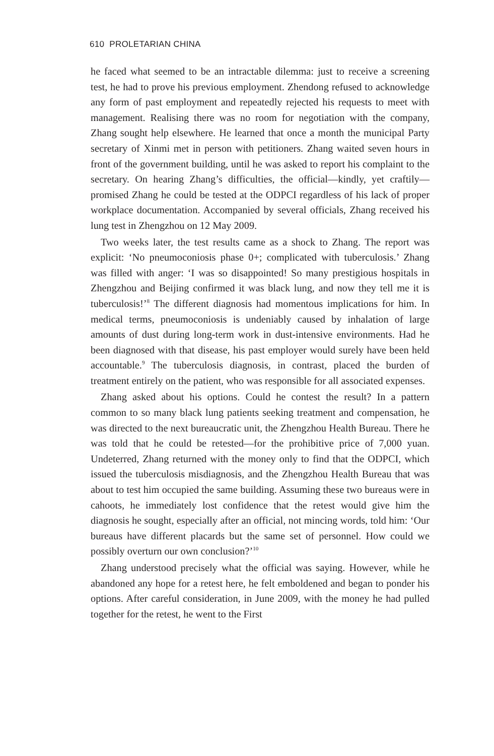610 PROLETARIAN CHINA
he faced what seemed to be an intractable dilemma: just to receive a screening test, he had to prove his previous employment. Zhendong refused to acknowledge any form of past employment and repeatedly rejected his requests to meet with management. Realising there was no room for negotiation with the company, Zhang sought help elsewhere. He learned that once a month the municipal Party secretary of Xinmi met in person with petitioners. Zhang waited seven hours in front of the government building, until he was asked to report his complaint to the secretary. On hearing Zhang’s difficulties, the official—kindly, yet craftily—promised Zhang he could be tested at the ODPCI regardless of his lack of proper workplace documentation. Accompanied by several officials, Zhang received his lung test in Zhengzhou on 12 May 2009.
Two weeks later, the test results came as a shock to Zhang. The report was explicit: ‘No pneumoconiosis phase 0+; complicated with tuberculosis.’ Zhang was filled with anger: ‘I was so disappointed! So many prestigious hospitals in Zhengzhou and Beijing confirmed it was black lung, and now they tell me it is tuberculosis!’<sup>8</sup> The different diagnosis had momentous implications for him. In medical terms, pneumoconiosis is undeniably caused by inhalation of large amounts of dust during long-term work in dust-intensive environments. Had he been diagnosed with that disease, his past employer would surely have been held accountable.<sup>9</sup> The tuberculosis diagnosis, in contrast, placed the burden of treatment entirely on the patient, who was responsible for all associated expenses.
Zhang asked about his options. Could he contest the result? In a pattern common to so many black lung patients seeking treatment and compensation, he was directed to the next bureaucratic unit, the Zhengzhou Health Bureau. There he was told that he could be retested—for the prohibitive price of 7,000 yuan. Undeterred, Zhang returned with the money only to find that the ODPCI, which issued the tuberculosis misdiagnosis, and the Zhengzhou Health Bureau that was about to test him occupied the same building. Assuming these two bureaus were in cahoots, he immediately lost confidence that the retest would give him the diagnosis he sought, especially after an official, not mincing words, told him: ‘Our bureaus have different placards but the same set of personnel. How could we possibly overturn our own conclusion?’<sup>10</sup>
Zhang understood precisely what the official was saying. However, while he abandoned any hope for a retest here, he felt emboldened and began to ponder his options. After careful consideration, in June 2009, with the money he had pulled together for the retest, he went to the First